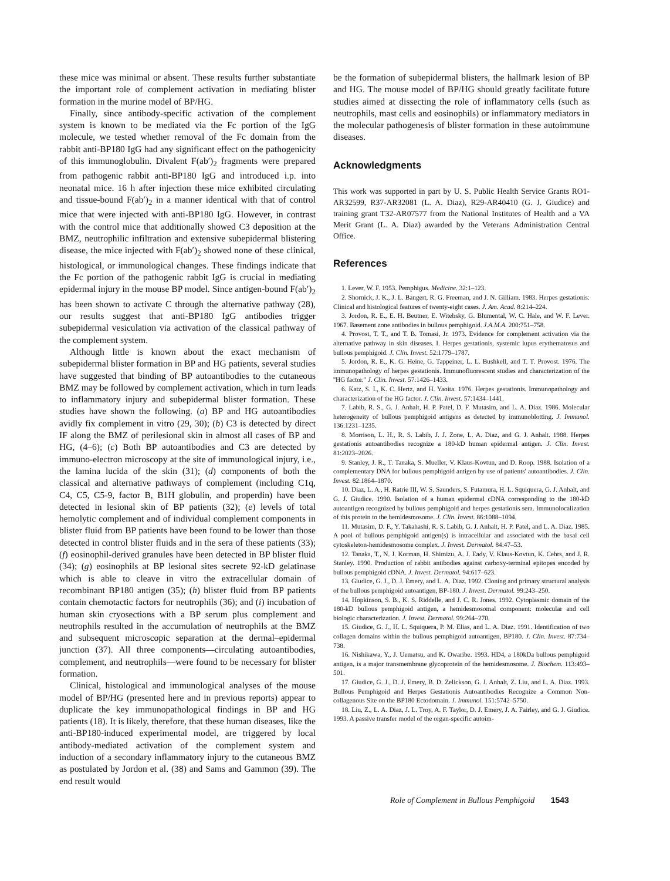these mice was minimal or absent. These results further substantiate the important role of complement activation in mediating blister formation in the murine model of BP/HG.
Finally, since antibody-specific activation of the complement system is known to be mediated via the Fc portion of the IgG molecule, we tested whether removal of the Fc domain from the rabbit anti-BP180 IgG had any significant effect on the pathogenicity of this immunoglobulin. Divalent F(ab′)<sub>2</sub> fragments were prepared from pathogenic rabbit anti-BP180 IgG and introduced i.p. into neonatal mice. 16 h after injection these mice exhibited circulating and tissue-bound F(ab′)<sub>2</sub> in a manner identical with that of control mice that were injected with anti-BP180 IgG. However, in contrast with the control mice that additionally showed C3 deposition at the BMZ, neutrophilic infiltration and extensive subepidermal blistering disease, the mice injected with F(ab′)<sub>2</sub> showed none of these clinical, histological, or immunological changes. These findings indicate that the Fc portion of the pathogenic rabbit IgG is crucial in mediating epidermal injury in the mouse BP model. Since antigen-bound F(ab′)<sub>2</sub> has been shown to activate C through the alternative pathway (28), our results suggest that anti-BP180 IgG antibodies trigger subepidermal vesiculation via activation of the classical pathway of the complement system.
Although little is known about the exact mechanism of subepidermal blister formation in BP and HG patients, several studies have suggested that binding of BP autoantibodies to the cutaneous BMZ may be followed by complement activation, which in turn leads to inflammatory injury and subepidermal blister formation. These studies have shown the following. (a) BP and HG autoantibodies avidly fix complement in vitro (29, 30); (b) C3 is detected by direct IF along the BMZ of perilesional skin in almost all cases of BP and HG, (4–6); (c) Both BP autoantibodies and C3 are detected by immuno-electron microscopy at the site of immunological injury, i.e., the lamina lucida of the skin (31); (d) components of both the classical and alternative pathways of complement (including C1q, C4, C5, C5-9, factor B, B1H globulin, and properdin) have been detected in lesional skin of BP patients (32); (e) levels of total hemolytic complement and of individual complement components in blister fluid from BP patients have been found to be lower than those detected in control blister fluids and in the sera of these patients (33); (f) eosinophil-derived granules have been detected in BP blister fluid (34); (g) eosinophils at BP lesional sites secrete 92-kD gelatinase which is able to cleave in vitro the extracellular domain of recombinant BP180 antigen (35); (h) blister fluid from BP patients contain chemotactic factors for neutrophils (36); and (i) incubation of human skin cryosections with a BP serum plus complement and neutrophils resulted in the accumulation of neutrophils at the BMZ and subsequent microscopic separation at the dermal–epidermal junction (37). All three components—circulating autoantibodies, complement, and neutrophils—were found to be necessary for blister formation.
Clinical, histological and immunological analyses of the mouse model of BP/HG (presented here and in previous reports) appear to duplicate the key immunopathological findings in BP and HG patients (18). It is likely, therefore, that these human diseases, like the anti-BP180-induced experimental model, are triggered by local antibody-mediated activation of the complement system and induction of a secondary inflammatory injury to the cutaneous BMZ as postulated by Jordon et al. (38) and Sams and Gammon (39). The end result would
be the formation of subepidermal blisters, the hallmark lesion of BP and HG. The mouse model of BP/HG should greatly facilitate future studies aimed at dissecting the role of inflammatory cells (such as neutrophils, mast cells and eosinophils) or inflammatory mediators in the molecular pathogenesis of blister formation in these autoimmune diseases.
Acknowledgments
This work was supported in part by U. S. Public Health Service Grants RO1-AR32599, R37-AR32081 (L. A. Diaz), R29-AR40410 (G. J. Giudice) and training grant T32-AR07577 from the National Institutes of Health and a VA Merit Grant (L. A. Diaz) awarded by the Veterans Administration Central Office.
References
1. Lever, W. F. 1953. Pemphigus. Medicine. 32:1–123.
2. Shornick, J. K., J. L. Bangert, R. G. Freeman, and J. N. Gilliam. 1983. Herpes gestationis: Clinical and histological features of twenty-eight cases. J. Am. Acad. 8:214–224.
3. Jordon, R. E., E. H. Beutner, E. Witebsky, G. Blumental, W. C. Hale, and W. F. Lever. 1967. Basement zone antibodies in bullous pemphigoid. J.A.M.A. 200:751–758.
4. Provost, T. T., and T. B. Tomasi, Jr. 1973. Evidence for complement activation via the alternative pathway in skin diseases. I. Herpes gestationis, systemic lupus erythematosus and bullous pemphigoid. J. Clin. Invest. 52:1779–1787.
5. Jordon, R. E., K. G. Heine, G. Tappeiner, L. L. Bushkell, and T. T. Provost. 1976. The immunopathology of herpes gestationis. Immunofluorescent studies and characterization of the ''HG factor.'' J. Clin. Invest. 57:1426–1433.
6. Katz, S. I., K. C. Hertz, and H. Yaoita. 1976. Herpes gestationis. Immunopathology and characterization of the HG factor. J. Clin. Invest. 57:1434–1441.
7. Labib, R. S., G. J. Anhalt, H. P. Patel, D. F. Mutasim, and L. A. Diaz. 1986. Molecular heterogeneity of bullous pemphigoid antigens as detected by immunoblotting. J. Immunol. 136:1231–1235.
8. Morrison, L. H., R. S. Labib, J. J. Zone, L. A. Diaz, and G. J. Anhalt. 1988. Herpes gestationis autoantibodies recognize a 180-kD human epidermal antigen. J. Clin. Invest. 81:2023–2026.
9. Stanley, J. R., T. Tanaka, S. Mueller, V. Klaus-Kovtun, and D. Roop. 1988. Isolation of a complementary DNA for bullous pemphigoid antigen by use of patients' autoantibodies. J. Clin. Invest. 82:1864–1870.
10. Diaz, L. A., H. Ratrie III, W. S. Saunders, S. Futamura, H. L. Squiquera, G. J. Anhalt, and G. J. Giudice. 1990. Isolation of a human epidermal cDNA corresponding to the 180-kD autoantigen recognized by bullous pemphigoid and herpes gestationis sera. Immunolocalization of this protein to the hemidesmosome. J. Clin. Invest. 86:1088–1094.
11. Mutasim, D. F., Y. Takahashi, R. S. Labib, G. J. Anhalt, H. P. Patel, and L. A. Diaz. 1985. A pool of bullous pemphigoid antigen(s) is intracellular and associated with the basal cell cytoskeleton-hemidesmosome complex. J. Invest. Dermatol. 84:47–53.
12. Tanaka, T., N. J. Korman, H. Shimizu, A. J. Eady, V. Klaus-Kovtun, K. Cehrs, and J. R. Stanley. 1990. Production of rabbit antibodies against carboxy-terminal epitopes encoded by bullous pemphigoid cDNA. J. Invest. Dermatol. 94:617–623.
13. Giudice, G. J., D. J. Emery, and L. A. Diaz. 1992. Cloning and primary structural analysis of the bullous pemphigoid autoantigen, BP-180. J. Invest. Dermatol. 99:243–250.
14. Hopkinson, S. B., K. S. Riddelle, and J. C. R. Jones. 1992. Cytoplasmic domain of the 180-kD bullous pemphigoid antigen, a hemidesmosomal component: molecular and cell biologic characterization. J. Invest. Dermatol. 99:264–270.
15. Giudice, G. J., H. L. Squiquera, P. M. Elias, and L. A. Diaz. 1991. Identification of two collagen domains within the bullous pemphigoid autoantigen, BP180. J. Clin. Invest. 87:734–738.
16. Nishikawa, Y., J. Uematsu, and K. Owaribe. 1993. HD4, a 180kDa bullous pemphigoid antigen, is a major transmembrane glycoprotein of the hemidesmosome. J. Biochem. 113:493–501.
17. Giudice, G. J., D. J. Emery, B. D. Zelickson, G. J. Anhalt, Z. Liu, and L. A. Diaz. 1993. Bullous Pemphigoid and Herpes Gestationis Autoantibodies Recognize a Common Non-collagenous Site on the BP180 Ectodomain. J. Immunol. 151:5742–5750.
18. Liu, Z., L. A. Diaz, J. L. Troy, A. F. Taylor, D. J. Emery, J. A. Fairley, and G. J. Giudice. 1993. A passive transfer model of the organ-specific autoim-
Role of Complement in Bullous Pemphigoid 1543